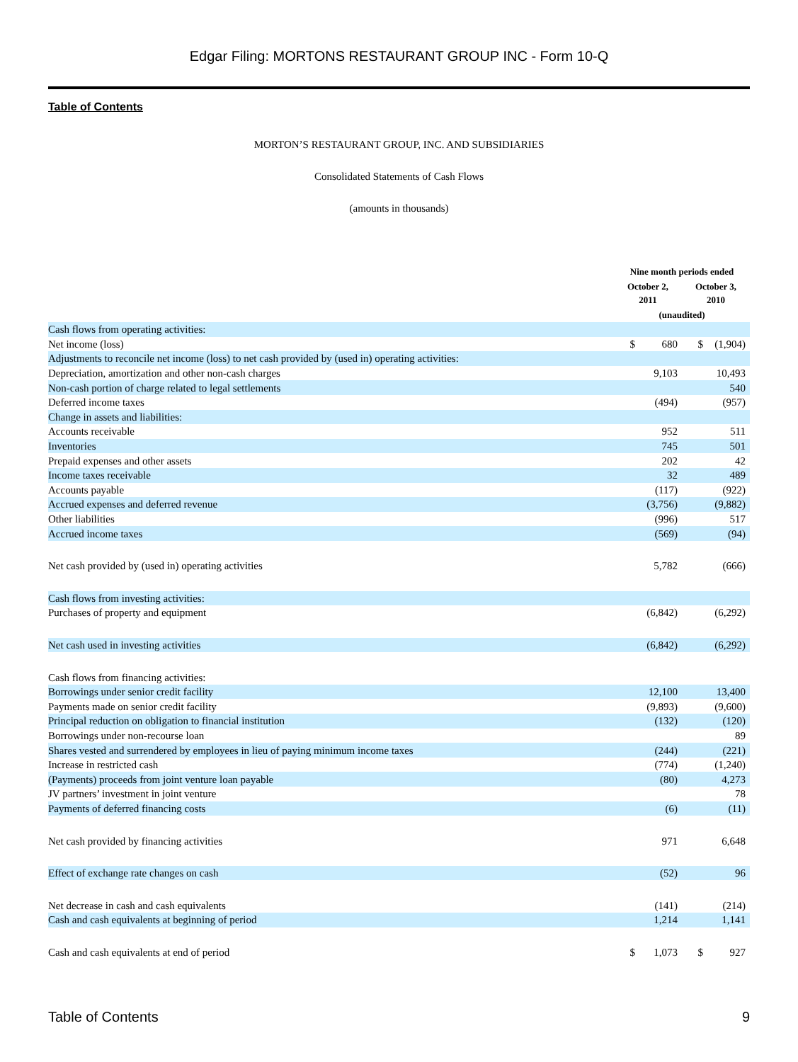Edgar Filing: MORTONS RESTAURANT GROUP INC - Form 10-Q
Table of Contents
MORTON’S RESTAURANT GROUP, INC. AND SUBSIDIARIES
Consolidated Statements of Cash Flows
(amounts in thousands)
| | Nine month periods ended | | | |
| | October 2, 2011 | | October 3, 2010 | |
| | (unaudited) | | | |
| Cash flows from operating activities: | | | | |
| Net income (loss) | $ | 680 | $ | (1,904) |
| Adjustments to reconcile net income (loss) to net cash provided by (used in) operating activities: | | | | |
| Depreciation, amortization and other non-cash charges | | 9,103 | | 10,493 |
| Non-cash portion of charge related to legal settlements | | | | 540 |
| Deferred income taxes | | (494) | | (957) |
| Change in assets and liabilities: | | | | |
| Accounts receivable | | 952 | | 511 |
| Inventories | | 745 | | 501 |
| Prepaid expenses and other assets | | 202 | | 42 |
| Income taxes receivable | | 32 | | 489 |
| Accounts payable | | (117) | | (922) |
| Accrued expenses and deferred revenue | | (3,756) | | (9,882) |
| Other liabilities | | (996) | | 517 |
| Accrued income taxes | | (569) | | (94) |
| Net cash provided by (used in) operating activities | | 5,782 | | (666) |
| Cash flows from investing activities: | | | | |
| Purchases of property and equipment | | (6,842) | | (6,292) |
| Net cash used in investing activities | | (6,842) | | (6,292) |
| Cash flows from financing activities: | | | | |
| Borrowings under senior credit facility | | 12,100 | | 13,400 |
| Payments made on senior credit facility | | (9,893) | | (9,600) |
| Principal reduction on obligation to financial institution | | (132) | | (120) |
| Borrowings under non-recourse loan | | | | 89 |
| Shares vested and surrendered by employees in lieu of paying minimum income taxes | | (244) | | (221) |
| Increase in restricted cash | | (774) | | (1,240) |
| (Payments) proceeds from joint venture loan payable | | (80) | | 4,273 |
| JV partners’ investment in joint venture | | | | 78 |
| Payments of deferred financing costs | | (6) | | (11) |
| Net cash provided by financing activities | | 971 | | 6,648 |
| Effect of exchange rate changes on cash | | (52) | | 96 |
| Net decrease in cash and cash equivalents | | (141) | | (214) |
| Cash and cash equivalents at beginning of period | | 1,214 | | 1,141 |
| Cash and cash equivalents at end of period | $ | 1,073 | $ | 927 |
Table of Contents 9